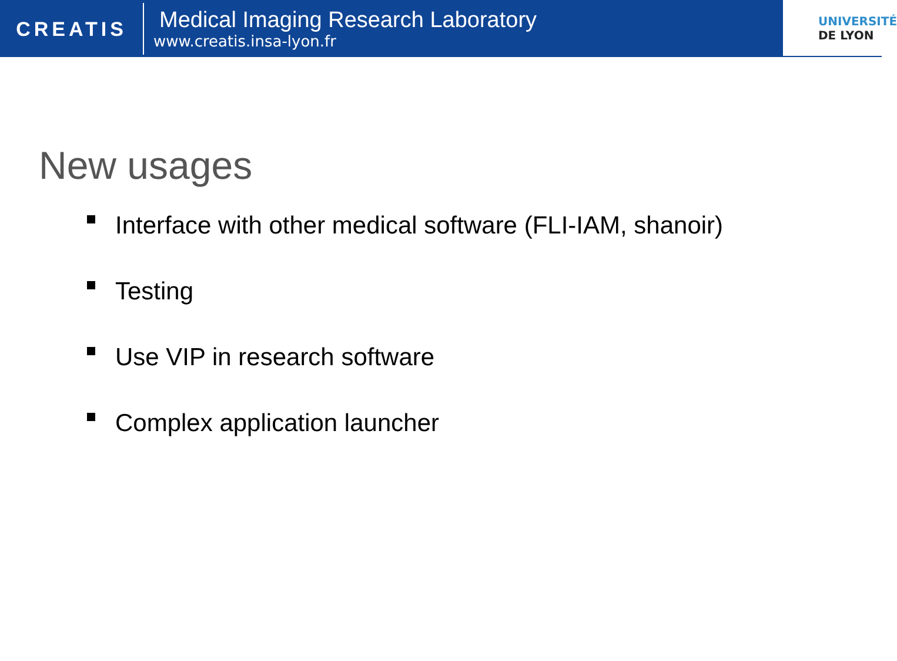CREATIS
Medical Imaging Research Laboratory
www.creatis.insa-lyon.fr
UNIVERSITÉ
DE LYON
New usages
Interface with other medical software (FLI-IAM, shanoir)
Testing
Use VIP in research software
Complex application launcher